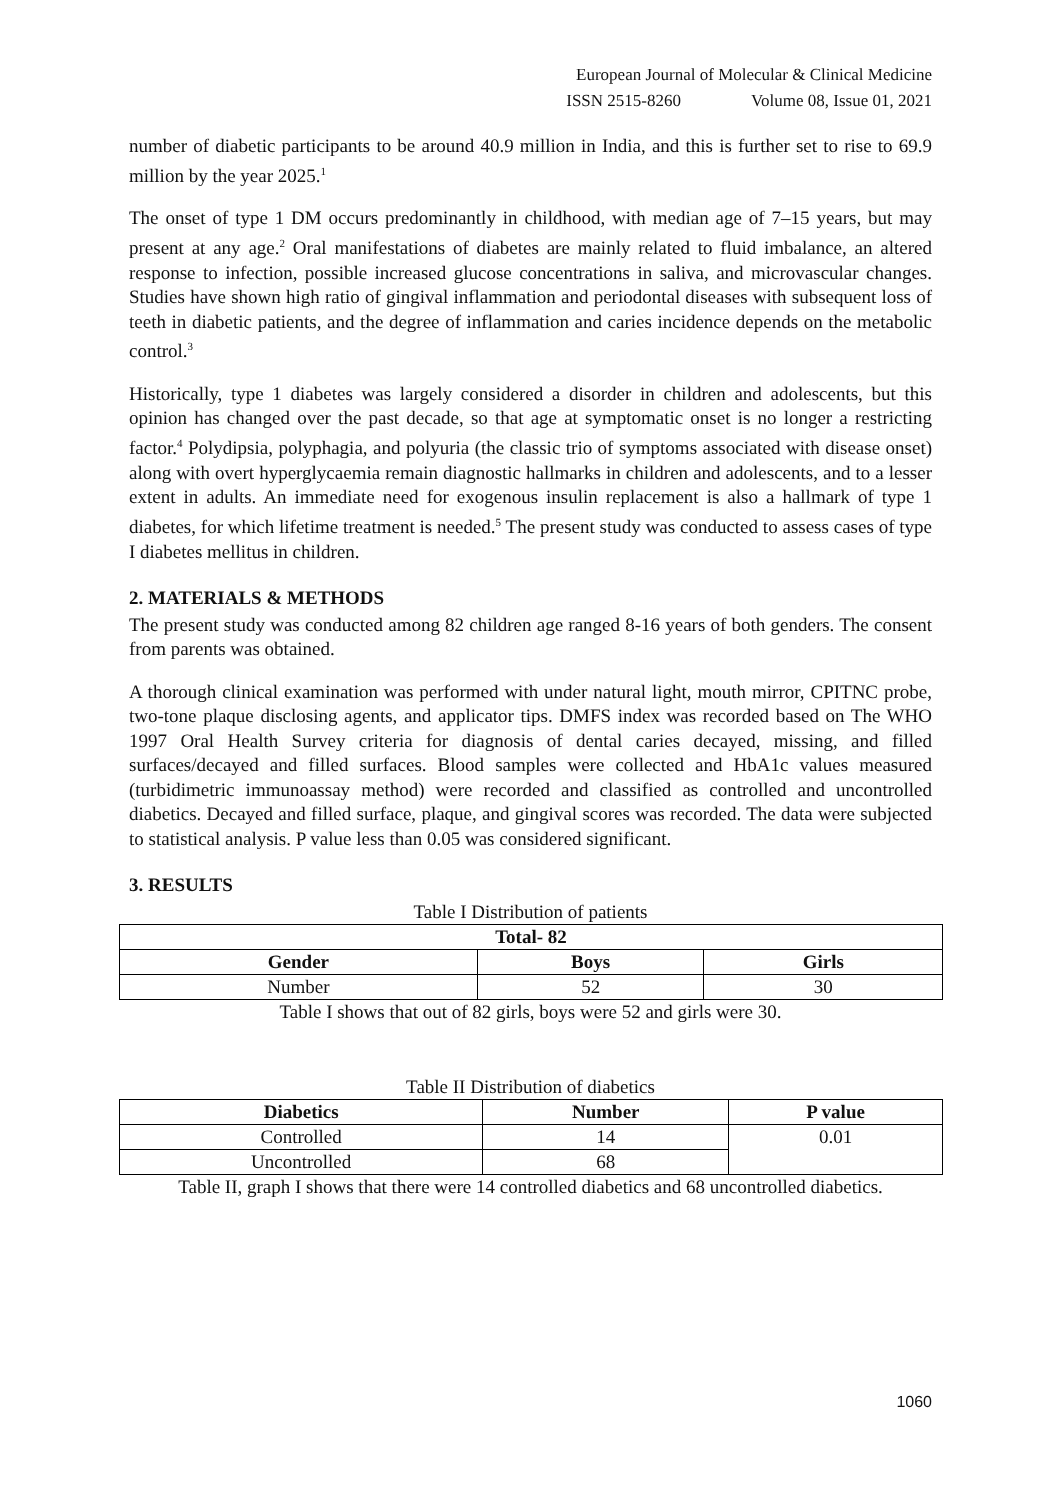European Journal of Molecular & Clinical Medicine
ISSN 2515-8260 Volume 08, Issue 01, 2021
number of diabetic participants to be around 40.9 million in India, and this is further set to rise to 69.9 million by the year 2025.<sup>1</sup>
The onset of type 1 DM occurs predominantly in childhood, with median age of 7–15 years, but may present at any age.<sup>2</sup> Oral manifestations of diabetes are mainly related to fluid imbalance, an altered response to infection, possible increased glucose concentrations in saliva, and microvascular changes. Studies have shown high ratio of gingival inflammation and periodontal diseases with subsequent loss of teeth in diabetic patients, and the degree of inflammation and caries incidence depends on the metabolic control.<sup>3</sup>
Historically, type 1 diabetes was largely considered a disorder in children and adolescents, but this opinion has changed over the past decade, so that age at symptomatic onset is no longer a restricting factor.<sup>4</sup> Polydipsia, polyphagia, and polyuria (the classic trio of symptoms associated with disease onset) along with overt hyperglycaemia remain diagnostic hallmarks in children and adolescents, and to a lesser extent in adults. An immediate need for exogenous insulin replacement is also a hallmark of type 1 diabetes, for which lifetime treatment is needed.<sup>5</sup> The present study was conducted to assess cases of type I diabetes mellitus in children.
2. MATERIALS & METHODS
The present study was conducted among 82 children age ranged 8-16 years of both genders. The consent from parents was obtained.
A thorough clinical examination was performed with under natural light, mouth mirror, CPITNC probe, two-tone plaque disclosing agents, and applicator tips. DMFS index was recorded based on The WHO 1997 Oral Health Survey criteria for diagnosis of dental caries decayed, missing, and filled surfaces/decayed and filled surfaces. Blood samples were collected and HbA1c values measured (turbidimetric immunoassay method) were recorded and classified as controlled and uncontrolled diabetics. Decayed and filled surface, plaque, and gingival scores was recorded. The data were subjected to statistical analysis. P value less than 0.05 was considered significant.
3. RESULTS
Table I Distribution of patients
| Total- 82 | | |
| --- | --- | --- |
| Gender | Boys | Girls |
| Number | 52 | 30 |
Table I shows that out of 82 girls, boys were 52 and girls were 30.
Table II Distribution of diabetics
| Diabetics | Number | P value |
| --- | --- | --- |
| Controlled | 14 | 0.01 |
| Uncontrolled | 68 | |
Table II, graph I shows that there were 14 controlled diabetics and 68 uncontrolled diabetics.
1060